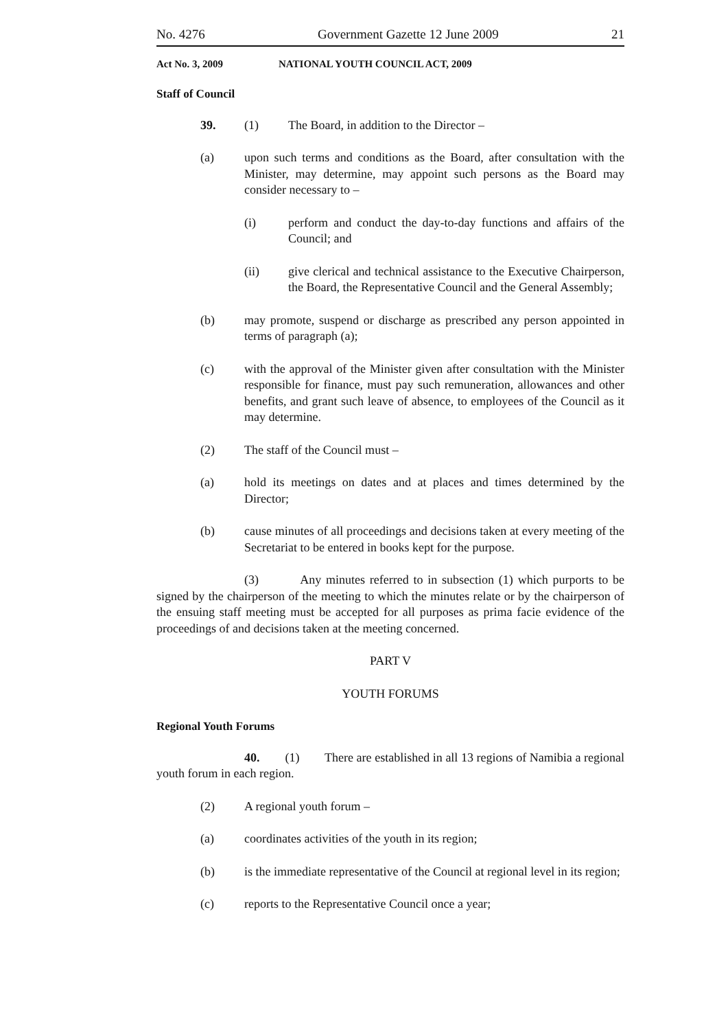No. 4276 Government Gazette 12 June 2009 21
Act No. 3, 2009 NATIONAL YOUTH COUNCIL ACT, 2009
Staff of Council
39. (1) The Board, in addition to the Director –
(a) upon such terms and conditions as the Board, after consultation with the Minister, may determine, may appoint such persons as the Board may consider necessary to –
(i) perform and conduct the day-to-day functions and affairs of the Council; and
(ii) give clerical and technical assistance to the Executive Chairperson, the Board, the Representative Council and the General Assembly;
(b) may promote, suspend or discharge as prescribed any person appointed in terms of paragraph (a);
(c) with the approval of the Minister given after consultation with the Minister responsible for finance, must pay such remuneration, allowances and other benefits, and grant such leave of absence, to employees of the Council as it may determine.
(2) The staff of the Council must –
(a) hold its meetings on dates and at places and times determined by the Director;
(b) cause minutes of all proceedings and decisions taken at every meeting of the Secretariat to be entered in books kept for the purpose.
(3) Any minutes referred to in subsection (1) which purports to be signed by the chairperson of the meeting to which the minutes relate or by the chairperson of the ensuing staff meeting must be accepted for all purposes as prima facie evidence of the proceedings of and decisions taken at the meeting concerned.
PART V
YOUTH FORUMS
Regional Youth Forums
40. (1) There are established in all 13 regions of Namibia a regional youth forum in each region.
(2) A regional youth forum –
(a) coordinates activities of the youth in its region;
(b) is the immediate representative of the Council at regional level in its region;
(c) reports to the Representative Council once a year;